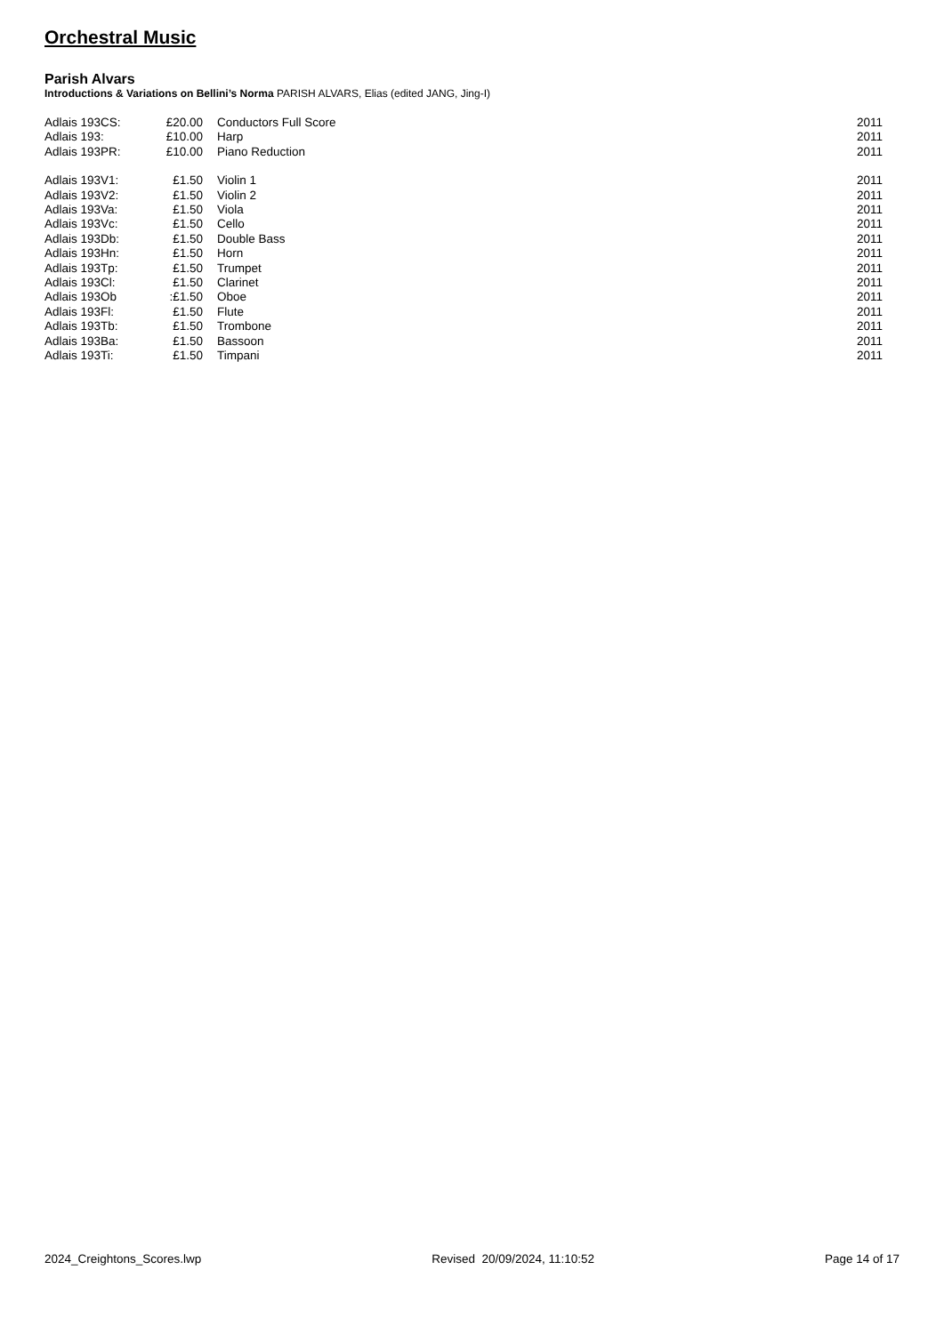Orchestral Music
Parish Alvars
Introductions & Variations on Bellini’s Norma PARISH ALVARS, Elias (edited JANG, Jing-I)
| Adlais 193CS: | £20.00 | Conductors Full Score | 2011 |
| Adlais 193: | £10.00 | Harp | 2011 |
| Adlais 193PR: | £10.00 | Piano Reduction | 2011 |
| Adlais 193V1: | £1.50 | Violin 1 | 2011 |
| Adlais 193V2: | £1.50 | Violin 2 | 2011 |
| Adlais 193Va: | £1.50 | Viola | 2011 |
| Adlais 193Vc: | £1.50 | Cello | 2011 |
| Adlais 193Db: | £1.50 | Double Bass | 2011 |
| Adlais 193Hn: | £1.50 | Horn | 2011 |
| Adlais 193Tp: | £1.50 | Trumpet | 2011 |
| Adlais 193Cl: | £1.50 | Clarinet | 2011 |
| Adlais 193Ob | :£1.50 | Oboe | 2011 |
| Adlais 193Fl: | £1.50 | Flute | 2011 |
| Adlais 193Tb: | £1.50 | Trombone | 2011 |
| Adlais 193Ba: | £1.50 | Bassoon | 2011 |
| Adlais 193Ti: | £1.50 | Timpani | 2011 |
2024_Creightons_Scores.lwp Revised 20/09/2024, 11:10:52 Page 14 of 17